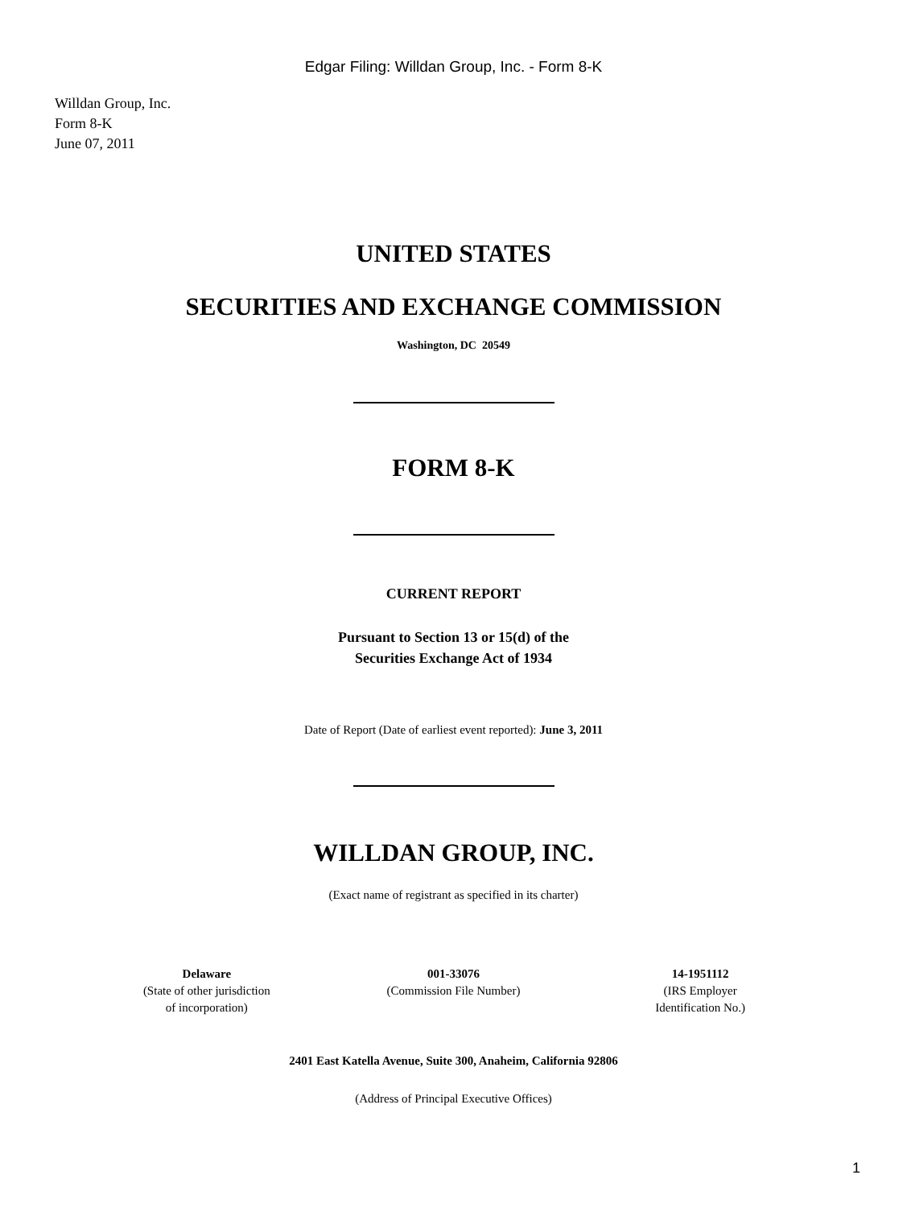Edgar Filing: Willdan Group, Inc. - Form 8-K
Willdan Group, Inc.
Form 8-K
June 07, 2011
UNITED STATES
SECURITIES AND EXCHANGE COMMISSION
Washington, DC 20549
FORM 8-K
CURRENT REPORT
Pursuant to Section 13 or 15(d) of the
Securities Exchange Act of 1934
Date of Report (Date of earliest event reported): June 3, 2011
WILLDAN GROUP, INC.
(Exact name of registrant as specified in its charter)
| Delaware (State of other jurisdiction of incorporation) | 001-33076 (Commission File Number) | 14-1951112 (IRS Employer Identification No.) |
2401 East Katella Avenue, Suite 300, Anaheim, California 92806
(Address of Principal Executive Offices)
1